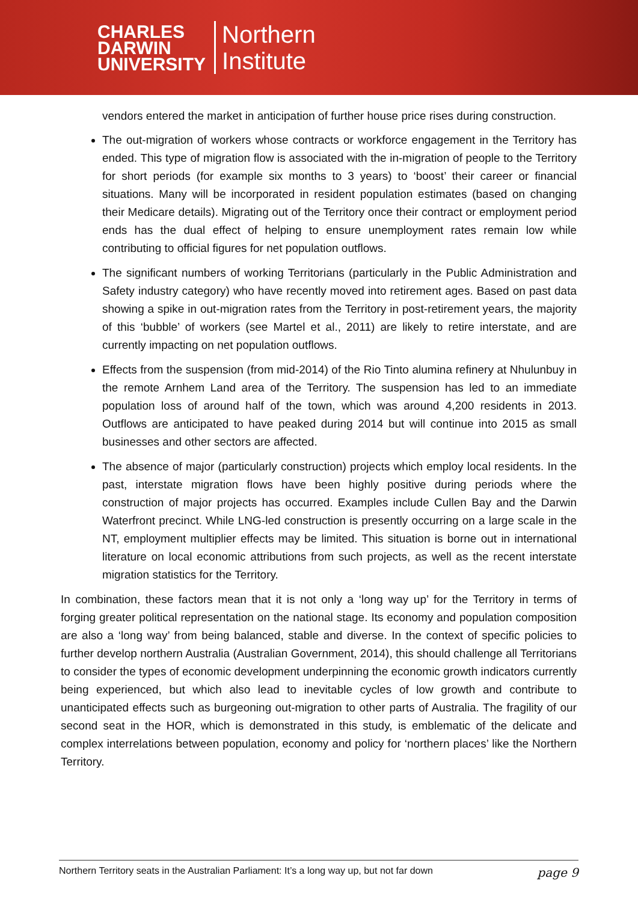CHARLES
DARWIN
UNIVERSITY
Northern
Institute
vendors entered the market in anticipation of further house price rises during construction.
The out-migration of workers whose contracts or workforce engagement in the Territory has ended. This type of migration flow is associated with the in-migration of people to the Territory for short periods (for example six months to 3 years) to ‘boost’ their career or financial situations. Many will be incorporated in resident population estimates (based on changing their Medicare details). Migrating out of the Territory once their contract or employment period ends has the dual effect of helping to ensure unemployment rates remain low while contributing to official figures for net population outflows.
The significant numbers of working Territorians (particularly in the Public Administration and Safety industry category) who have recently moved into retirement ages. Based on past data showing a spike in out-migration rates from the Territory in post-retirement years, the majority of this ‘bubble’ of workers (see Martel et al., 2011) are likely to retire interstate, and are currently impacting on net population outflows.
Effects from the suspension (from mid-2014) of the Rio Tinto alumina refinery at Nhulunbuy in the remote Arnhem Land area of the Territory. The suspension has led to an immediate population loss of around half of the town, which was around 4,200 residents in 2013. Outflows are anticipated to have peaked during 2014 but will continue into 2015 as small businesses and other sectors are affected.
The absence of major (particularly construction) projects which employ local residents. In the past, interstate migration flows have been highly positive during periods where the construction of major projects has occurred. Examples include Cullen Bay and the Darwin Waterfront precinct. While LNG-led construction is presently occurring on a large scale in the NT, employment multiplier effects may be limited. This situation is borne out in international literature on local economic attributions from such projects, as well as the recent interstate migration statistics for the Territory.
In combination, these factors mean that it is not only a ‘long way up’ for the Territory in terms of forging greater political representation on the national stage. Its economy and population composition are also a ‘long way’ from being balanced, stable and diverse. In the context of specific policies to further develop northern Australia (Australian Government, 2014), this should challenge all Territorians to consider the types of economic development underpinning the economic growth indicators currently being experienced, but which also lead to inevitable cycles of low growth and contribute to unanticipated effects such as burgeoning out-migration to other parts of Australia. The fragility of our second seat in the HOR, which is demonstrated in this study, is emblematic of the delicate and complex interrelations between population, economy and policy for ‘northern places’ like the Northern Territory.
Northern Territory seats in the Australian Parliament: It’s a long way up, but not far down page 9